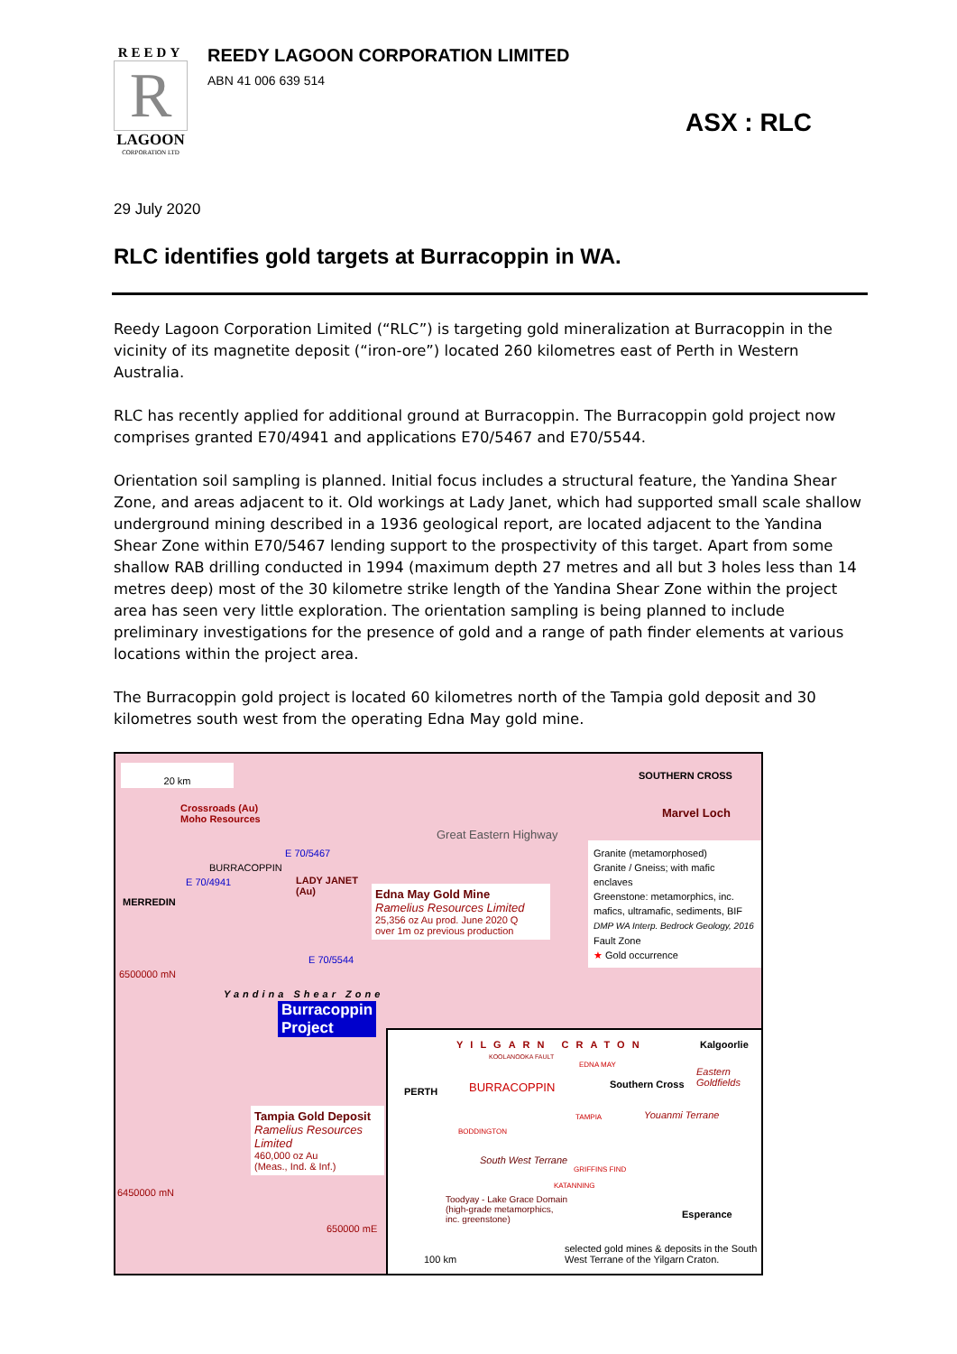REEDY
R
LAGOON
CORPORATION LTD
REEDY LAGOON CORPORATION LIMITED
ABN 41 006 639 514
ASX : RLC
29 July 2020
RLC identifies gold targets at Burracoppin in WA.
Reedy Lagoon Corporation Limited (“RLC”) is targeting gold mineralization at Burracoppin in the vicinity of its magnetite deposit (“iron-ore”) located 260 kilometres east of Perth in Western Australia.
RLC has recently applied for additional ground at Burracoppin. The Burracoppin gold project now comprises granted E70/4941 and applications E70/5467 and E70/5544.
Orientation soil sampling is planned. Initial focus includes a structural feature, the Yandina Shear Zone, and areas adjacent to it. Old workings at Lady Janet, which had supported small scale shallow underground mining described in a 1936 geological report, are located adjacent to the Yandina Shear Zone within E70/5467 lending support to the prospectivity of this target. Apart from some shallow RAB drilling conducted in 1994 (maximum depth 27 metres and all but 3 holes less than 14 metres deep) most of the 30 kilometre strike length of the Yandina Shear Zone within the project area has seen very little exploration. The orientation sampling is being planned to include preliminary investigations for the presence of gold and a range of path finder elements at various locations within the project area.
The Burracoppin gold project is located 60 kilometres north of the Tampia gold deposit and 30 kilometres south west from the operating Edna May gold mine.
20 km
Crossroads (Au)
Moho Resources
SOUTHERN CROSS
Marvel Loch
Great Eastern Highway
E 70/5467
BURRACOPPIN
E 70/4941
LADY JANET
(Au)
MERREDIN
Edna May Gold Mine
Ramelius Resources Limited
25,356 oz Au prod. June 2020 Q
over 1m oz previous production
E 70/5544
6500000 mN
Granite (metamorphosed)
Granite / Gneiss; with mafic enclaves
Greenstone: metamorphics, inc. mafics, ultramafic, sediments, BIF
DMP WA Interp. Bedrock Geology, 2016
Fault Zone
★ Gold occurrence
Burracoppin
Project
Yandina Shear Zone
Tampia Gold Deposit
Ramelius Resources Limited
460,000 oz Au
(Meas., Ind. & Inf.)
6450000 mN
650000 mE
YILGARN CRATON Kalgoorlie
KOOLANOOKA FAULT
EDNA MAY
Eastern Goldfields
PERTH BURRACOPPIN Southern Cross
Youanmi Terrane
TAMPIA
BODDINGTON
South West Terrane
GRIFFINS FIND
KATANNING
Toodyay - Lake Grace Domain
(high-grade metamorphics,
inc. greenstone)
Esperance
100 km
selected gold mines & deposits in the South West Terrane of the Yilgarn Craton.